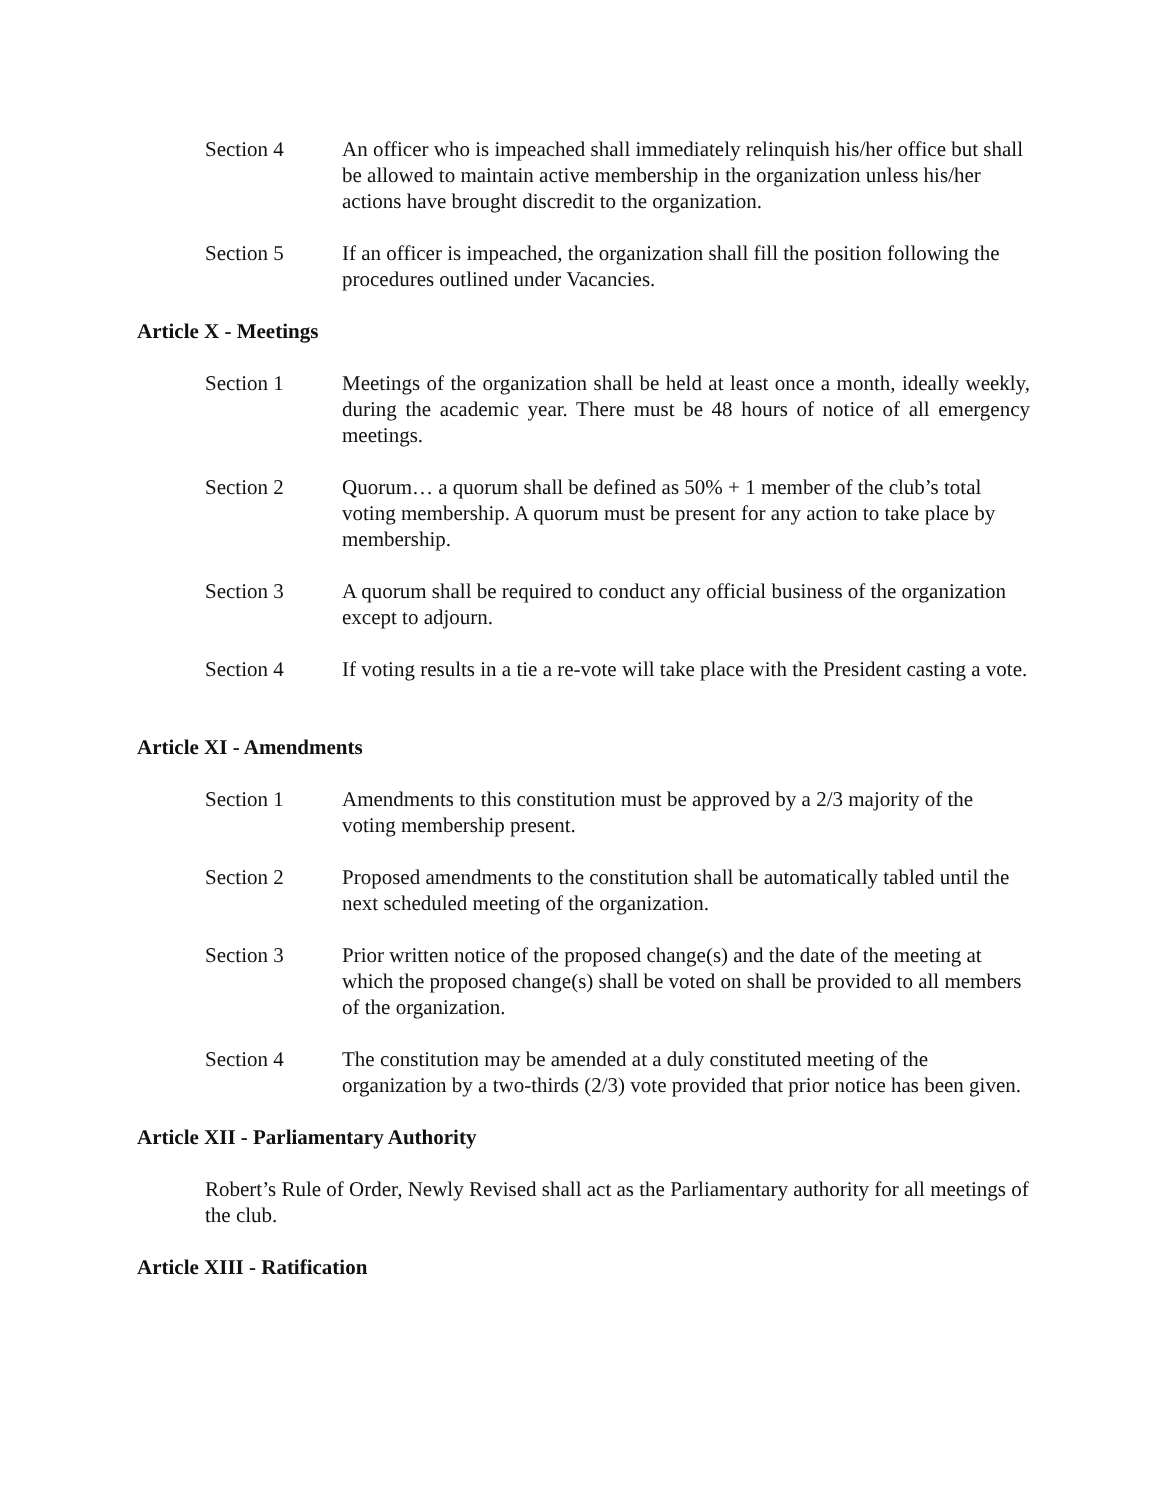Section 4 An officer who is impeached shall immediately relinquish his/her office but shall be allowed to maintain active membership in the organization unless his/her actions have brought discredit to the organization.
Section 5 If an officer is impeached, the organization shall fill the position following the procedures outlined under Vacancies.
Article X - Meetings
Section 1 Meetings of the organization shall be held at least once a month, ideally weekly, during the academic year. There must be 48 hours of notice of all emergency meetings.
Section 2 Quorum… a quorum shall be defined as 50% + 1 member of the club’s total voting membership. A quorum must be present for any action to take place by membership.
Section 3 A quorum shall be required to conduct any official business of the organization except to adjourn.
Section 4 If voting results in a tie a re-vote will take place with the President casting a vote.
Article XI - Amendments
Section 1 Amendments to this constitution must be approved by a 2/3 majority of the voting membership present.
Section 2 Proposed amendments to the constitution shall be automatically tabled until the next scheduled meeting of the organization.
Section 3 Prior written notice of the proposed change(s) and the date of the meeting at which the proposed change(s) shall be voted on shall be provided to all members of the organization.
Section 4 The constitution may be amended at a duly constituted meeting of the organization by a two-thirds (2/3) vote provided that prior notice has been given.
Article XII - Parliamentary Authority
Robert’s Rule of Order, Newly Revised shall act as the Parliamentary authority for all meetings of the club.
Article XIII - Ratification